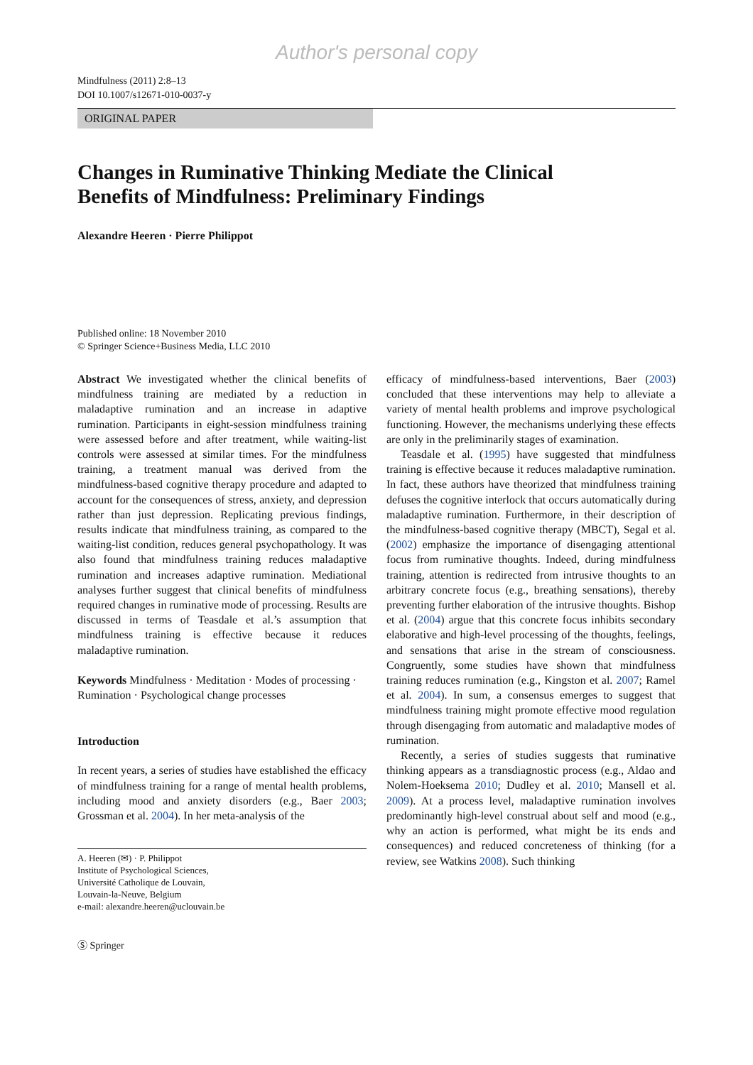Author's personal copy
Mindfulness (2011) 2:8–13
DOI 10.1007/s12671-010-0037-y
ORIGINAL PAPER
Changes in Ruminative Thinking Mediate the Clinical
Benefits of Mindfulness: Preliminary Findings
Alexandre Heeren · Pierre Philippot
Published online: 18 November 2010
© Springer Science+Business Media, LLC 2010
Abstract We investigated whether the clinical benefits of mindfulness training are mediated by a reduction in maladaptive rumination and an increase in adaptive rumination. Participants in eight-session mindfulness training were assessed before and after treatment, while waiting-list controls were assessed at similar times. For the mindfulness training, a treatment manual was derived from the mindfulness-based cognitive therapy procedure and adapted to account for the consequences of stress, anxiety, and depression rather than just depression. Replicating previous findings, results indicate that mindfulness training, as compared to the waiting-list condition, reduces general psychopathology. It was also found that mindfulness training reduces maladaptive rumination and increases adaptive rumination. Mediational analyses further suggest that clinical benefits of mindfulness required changes in ruminative mode of processing. Results are discussed in terms of Teasdale et al.’s assumption that mindfulness training is effective because it reduces maladaptive rumination.
Keywords Mindfulness · Meditation · Modes of processing · Rumination · Psychological change processes
Introduction
In recent years, a series of studies have established the efficacy of mindfulness training for a range of mental health problems, including mood and anxiety disorders (e.g., Baer 2003; Grossman et al. 2004). In her meta-analysis of the
A. Heeren (✉) · P. Philippot
Institute of Psychological Sciences,
Université Catholique de Louvain,
Louvain-la-Neuve, Belgium
e-mail: alexandre.heeren@uclouvain.be
Ⓢ Springer
efficacy of mindfulness-based interventions, Baer (2003) concluded that these interventions may help to alleviate a variety of mental health problems and improve psychological functioning. However, the mechanisms underlying these effects are only in the preliminarily stages of examination.
Teasdale et al. (1995) have suggested that mindfulness training is effective because it reduces maladaptive rumination. In fact, these authors have theorized that mindfulness training defuses the cognitive interlock that occurs automatically during maladaptive rumination. Furthermore, in their description of the mindfulness-based cognitive therapy (MBCT), Segal et al. (2002) emphasize the importance of disengaging attentional focus from ruminative thoughts. Indeed, during mindfulness training, attention is redirected from intrusive thoughts to an arbitrary concrete focus (e.g., breathing sensations), thereby preventing further elaboration of the intrusive thoughts. Bishop et al. (2004) argue that this concrete focus inhibits secondary elaborative and high-level processing of the thoughts, feelings, and sensations that arise in the stream of consciousness. Congruently, some studies have shown that mindfulness training reduces rumination (e.g., Kingston et al. 2007; Ramel et al. 2004). In sum, a consensus emerges to suggest that mindfulness training might promote effective mood regulation through disengaging from automatic and maladaptive modes of rumination.
Recently, a series of studies suggests that ruminative thinking appears as a transdiagnostic process (e.g., Aldao and Nolem-Hoeksema 2010; Dudley et al. 2010; Mansell et al. 2009). At a process level, maladaptive rumination involves predominantly high-level construal about self and mood (e.g., why an action is performed, what might be its ends and consequences) and reduced concreteness of thinking (for a review, see Watkins 2008). Such thinking